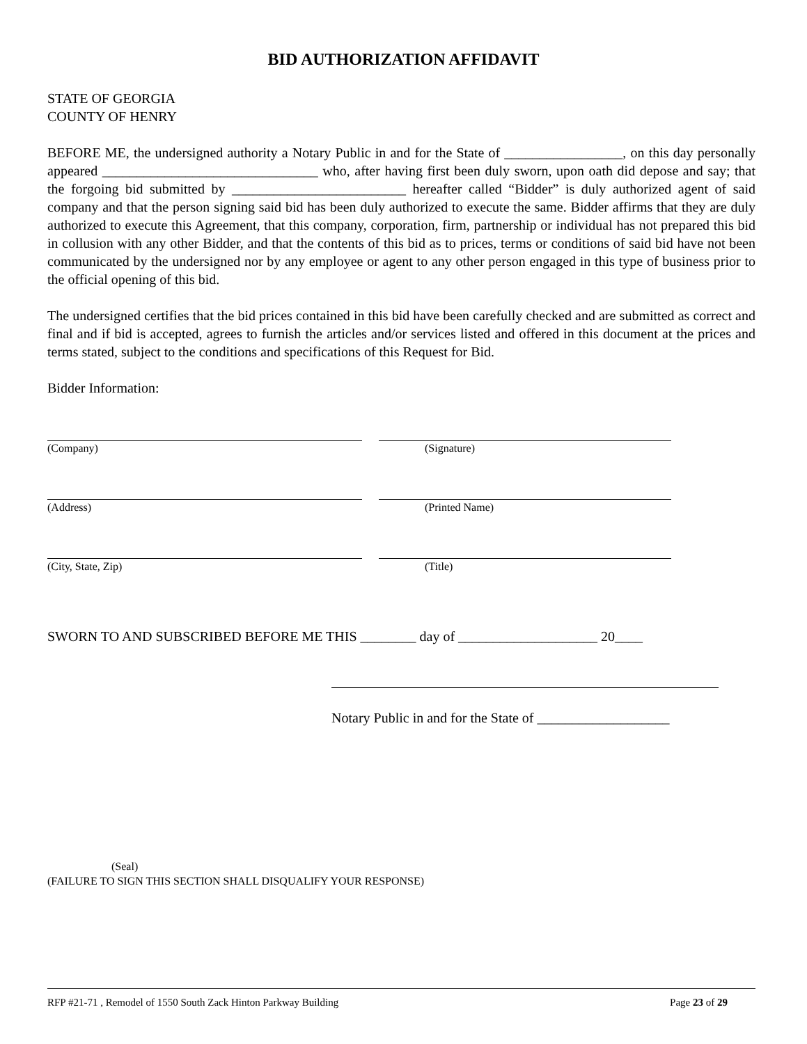BID AUTHORIZATION AFFIDAVIT
STATE OF GEORGIA
COUNTY OF HENRY
BEFORE ME, the undersigned authority a Notary Public in and for the State of _________________, on this day personally appeared _______________________________ who, after having first been duly sworn, upon oath did depose and say; that the forgoing bid submitted by _________________________ hereafter called “Bidder” is duly authorized agent of said company and that the person signing said bid has been duly authorized to execute the same. Bidder affirms that they are duly authorized to execute this Agreement, that this company, corporation, firm, partnership or individual has not prepared this bid in collusion with any other Bidder, and that the contents of this bid as to prices, terms or conditions of said bid have not been communicated by the undersigned nor by any employee or agent to any other person engaged in this type of business prior to the official opening of this bid.
The undersigned certifies that the bid prices contained in this bid have been carefully checked and are submitted as correct and final and if bid is accepted, agrees to furnish the articles and/or services listed and offered in this document at the prices and terms stated, subject to the conditions and specifications of this Request for Bid.
Bidder Information:
(Company) (Signature)
(Address) (Printed Name)
(City, State, Zip) (Title)
SWORN TO AND SUBSCRIBED BEFORE ME THIS ________ day of ____________________ 20____
Notary Public in and for the State of ___________________
(Seal)
(FAILURE TO SIGN THIS SECTION SHALL DISQUALIFY YOUR RESPONSE)
RFP #21-71 , Remodel of 1550 South Zack Hinton Parkway Building Page 23 of 29